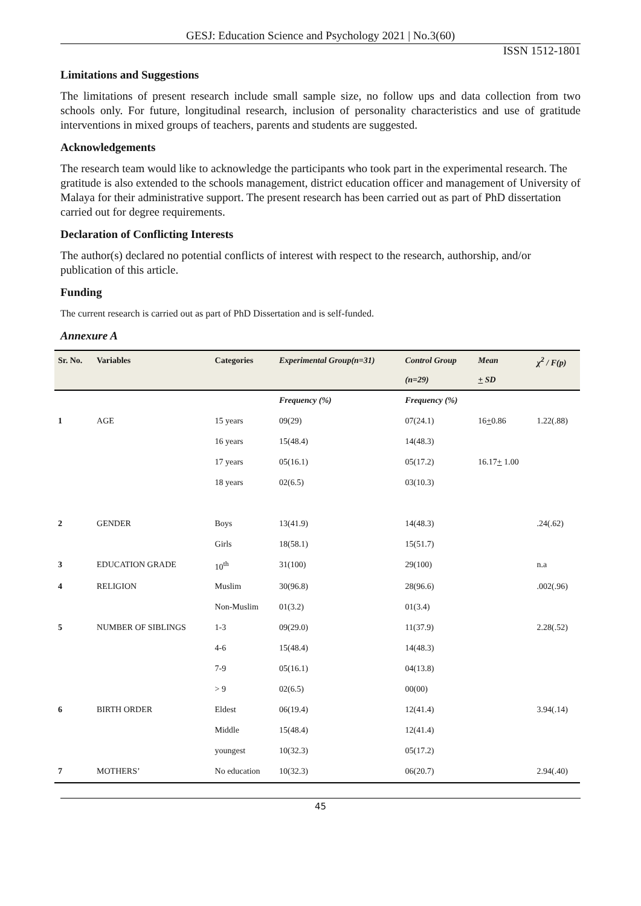GESJ: Education Science and Psychology 2021 | No.3(60)
ISSN 1512-1801
Limitations and Suggestions
The limitations of present research include small sample size, no follow ups and data collection from two schools only. For future, longitudinal research, inclusion of personality characteristics and use of gratitude interventions in mixed groups of teachers, parents and students are suggested.
Acknowledgements
The research team would like to acknowledge the participants who took part in the experimental research. The gratitude is also extended to the schools management, district education officer and management of University of Malaya for their administrative support. The present research has been carried out as part of PhD dissertation carried out for degree requirements.
Declaration of Conflicting Interests
The author(s) declared no potential conflicts of interest with respect to the research, authorship, and/or publication of this article.
Funding
The current research is carried out as part of PhD Dissertation and is self-funded.
Annexure A
| Sr. No. | Variables | Categories | Experimental Group(n=31) | Control Group (n=29) | Mean + SD | χ<sup>2</sup> / F(p) |
| --- | --- | --- | --- | --- | --- | --- |
| | | | Frequency (%) | Frequency (%) | | |
| 1 | AGE | 15 years | 09(29) | 07(24.1) | 16 + 0.86 | 1.22(.88) |
| | | 16 years | 15(48.4) | 14(48.3) | | |
| | | 17 years | 05(16.1) | 05(17.2) | 16.17 + 1.00 | |
| | | 18 years | 02(6.5) | 03(10.3) | | |
| 2 | GENDER | Boys | 13(41.9) | 14(48.3) | | .24(.62) |
| | | Girls | 18(58.1) | 15(51.7) | | |
| 3 | EDUCATION GRADE | 10<sup>th</sup> | 31(100) | 29(100) | | n.a |
| 4 | RELIGION | Muslim | 30(96.8) | 28(96.6) | | .002(.96) |
| | | Non-Muslim | 01(3.2) | 01(3.4) | | |
| 5 | NUMBER OF SIBLINGS | 1-3 | 09(29.0) | 11(37.9) | | 2.28(.52) |
| | | 4-6 | 15(48.4) | 14(48.3) | | |
| | | 7-9 | 05(16.1) | 04(13.8) | | |
| | | > 9 | 02(6.5) | 00(00) | | |
| 6 | BIRTH ORDER | Eldest | 06(19.4) | 12(41.4) | | 3.94(.14) |
| | | Middle | 15(48.4) | 12(41.4) | | |
| | | youngest | 10(32.3) | 05(17.2) | | |
| 7 | MOTHERS’ | No education | 10(32.3) | 06(20.7) | | 2.94(.40) |
45